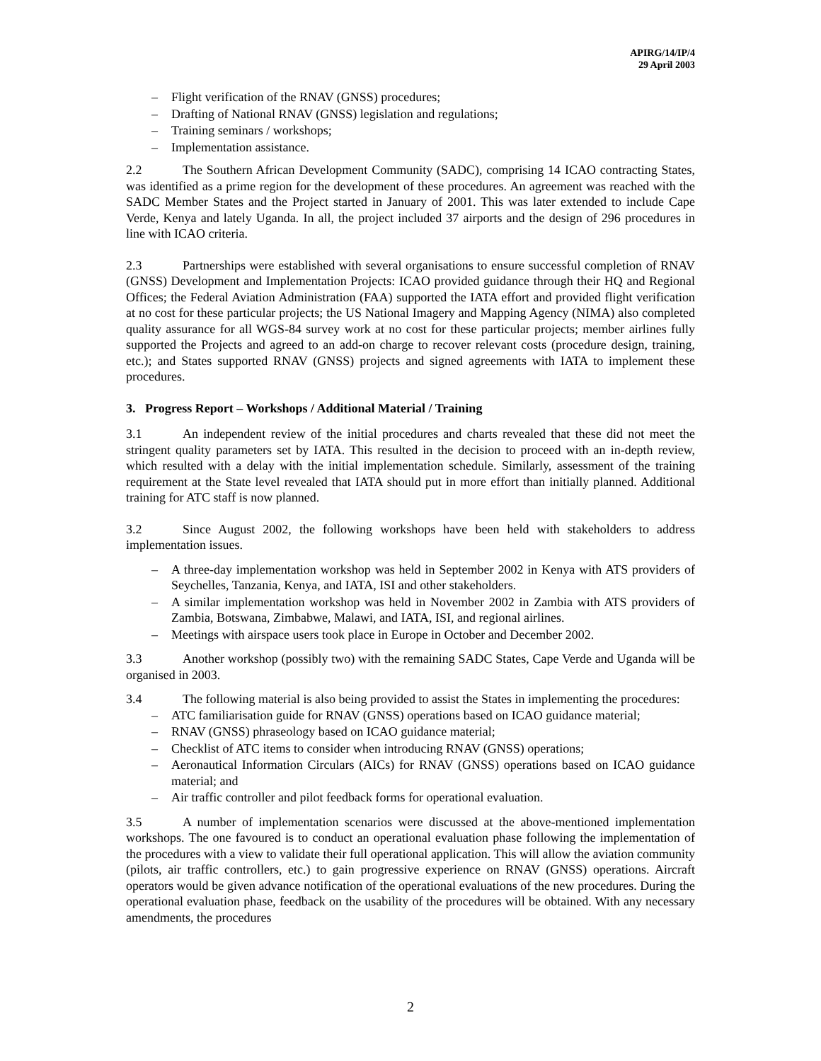APIRG/14/IP/4
29 April 2003
– Flight verification of the RNAV (GNSS) procedures;
– Drafting of National RNAV (GNSS) legislation and regulations;
– Training seminars / workshops;
– Implementation assistance.
2.2 The Southern African Development Community (SADC), comprising 14 ICAO contracting States, was identified as a prime region for the development of these procedures. An agreement was reached with the SADC Member States and the Project started in January of 2001. This was later extended to include Cape Verde, Kenya and lately Uganda. In all, the project included 37 airports and the design of 296 procedures in line with ICAO criteria.
2.3 Partnerships were established with several organisations to ensure successful completion of RNAV (GNSS) Development and Implementation Projects: ICAO provided guidance through their HQ and Regional Offices; the Federal Aviation Administration (FAA) supported the IATA effort and provided flight verification at no cost for these particular projects; the US National Imagery and Mapping Agency (NIMA) also completed quality assurance for all WGS-84 survey work at no cost for these particular projects; member airlines fully supported the Projects and agreed to an add-on charge to recover relevant costs (procedure design, training, etc.); and States supported RNAV (GNSS) projects and signed agreements with IATA to implement these procedures.
3. Progress Report – Workshops / Additional Material / Training
3.1 An independent review of the initial procedures and charts revealed that these did not meet the stringent quality parameters set by IATA. This resulted in the decision to proceed with an in-depth review, which resulted with a delay with the initial implementation schedule. Similarly, assessment of the training requirement at the State level revealed that IATA should put in more effort than initially planned. Additional training for ATC staff is now planned.
3.2 Since August 2002, the following workshops have been held with stakeholders to address implementation issues.
– A three-day implementation workshop was held in September 2002 in Kenya with ATS providers of Seychelles, Tanzania, Kenya, and IATA, ISI and other stakeholders.
– A similar implementation workshop was held in November 2002 in Zambia with ATS providers of Zambia, Botswana, Zimbabwe, Malawi, and IATA, ISI, and regional airlines.
– Meetings with airspace users took place in Europe in October and December 2002.
3.3 Another workshop (possibly two) with the remaining SADC States, Cape Verde and Uganda will be organised in 2003.
3.4 The following material is also being provided to assist the States in implementing the procedures:
– ATC familiarisation guide for RNAV (GNSS) operations based on ICAO guidance material;
– RNAV (GNSS) phraseology based on ICAO guidance material;
– Checklist of ATC items to consider when introducing RNAV (GNSS) operations;
– Aeronautical Information Circulars (AICs) for RNAV (GNSS) operations based on ICAO guidance material; and
– Air traffic controller and pilot feedback forms for operational evaluation.
3.5 A number of implementation scenarios were discussed at the above-mentioned implementation workshops. The one favoured is to conduct an operational evaluation phase following the implementation of the procedures with a view to validate their full operational application. This will allow the aviation community (pilots, air traffic controllers, etc.) to gain progressive experience on RNAV (GNSS) operations. Aircraft operators would be given advance notification of the operational evaluations of the new procedures. During the operational evaluation phase, feedback on the usability of the procedures will be obtained. With any necessary amendments, the procedures
2